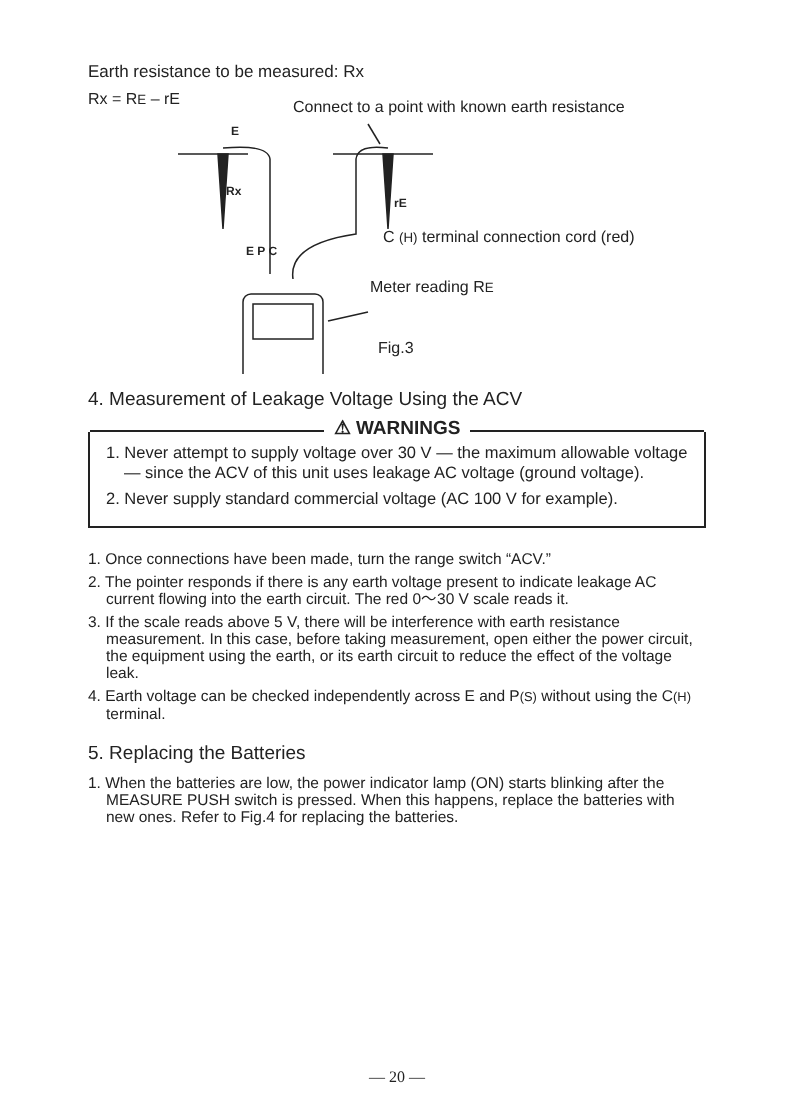Earth resistance to be measured: Rx
Rx = RE – rE Connect to a point with known earth resistance
E
Rx
rE
C (H) terminal connection cord (red)
E P C
Meter reading RE
Fig.3
4. Measurement of Leakage Voltage Using the ACV
⚠ WARNINGS
1. Never attempt to supply voltage over 30 V — the maximum allowable voltage — since the ACV of this unit uses leakage AC voltage (ground voltage).
2. Never supply standard commercial voltage (AC 100 V for example).
1. Once connections have been made, turn the range switch “ACV.”
2. The pointer responds if there is any earth voltage present to indicate leakage AC current flowing into the earth circuit. The red 0〜30 V scale reads it.
3. If the scale reads above 5 V, there will be interference with earth resistance measurement. In this case, before taking measurement, open either the power circuit, the equipment using the earth, or its earth circuit to reduce the effect of the voltage leak.
4. Earth voltage can be checked independently across E and P(S) without using the C(H) terminal.
5. Replacing the Batteries
1. When the batteries are low, the power indicator lamp (ON) starts blinking after the MEASURE PUSH switch is pressed. When this happens, replace the batteries with new ones. Refer to Fig.4 for replacing the batteries.
— 20 —